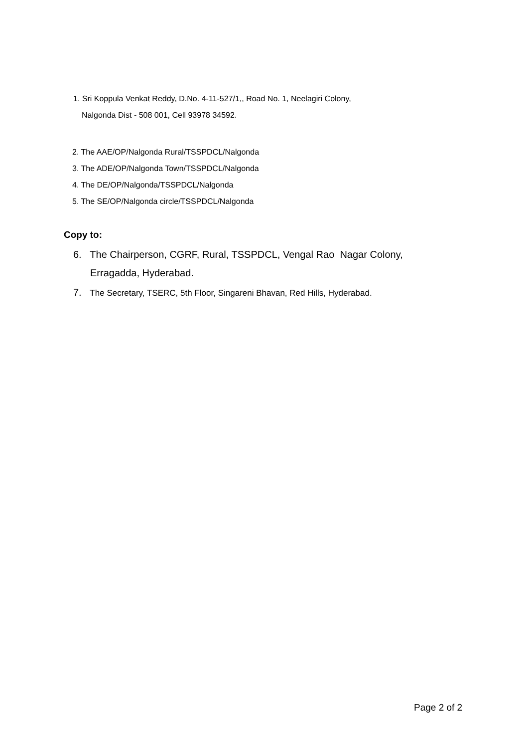1. Sri Koppula Venkat Reddy, D.No. 4-11-527/1,, Road No. 1, Neelagiri Colony,
Nalgonda Dist - 508 001, Cell 93978 34592.
2. The AAE/OP/Nalgonda Rural/TSSPDCL/Nalgonda
3. The ADE/OP/Nalgonda Town/TSSPDCL/Nalgonda
4. The DE/OP/Nalgonda/TSSPDCL/Nalgonda
5. The SE/OP/Nalgonda circle/TSSPDCL/Nalgonda
Copy to:
6. The Chairperson, CGRF, Rural, TSSPDCL, Vengal Rao Nagar Colony,
Erragadda, Hyderabad.
7. The Secretary, TSERC, 5th Floor, Singareni Bhavan, Red Hills, Hyderabad.
Page 2 of 2